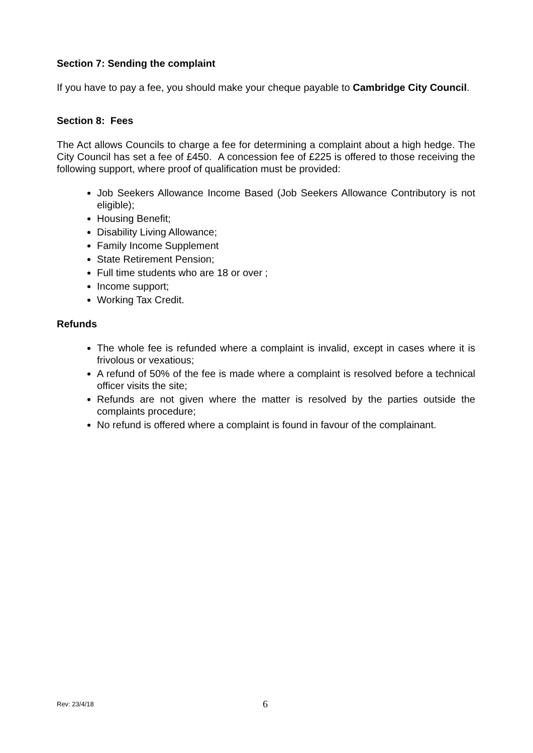Section 7: Sending the complaint
If you have to pay a fee, you should make your cheque payable to Cambridge City Council.
Section 8: Fees
The Act allows Councils to charge a fee for determining a complaint about a high hedge. The City Council has set a fee of £450. A concession fee of £225 is offered to those receiving the following support, where proof of qualification must be provided:
Job Seekers Allowance Income Based (Job Seekers Allowance Contributory is not eligible);
Housing Benefit;
Disability Living Allowance;
Family Income Supplement
State Retirement Pension;
Full time students who are 18 or over ;
Income support;
Working Tax Credit.
Refunds
The whole fee is refunded where a complaint is invalid, except in cases where it is frivolous or vexatious;
A refund of 50% of the fee is made where a complaint is resolved before a technical officer visits the site;
Refunds are not given where the matter is resolved by the parties outside the complaints procedure;
No refund is offered where a complaint is found in favour of the complainant.
Rev: 23/4/18 6